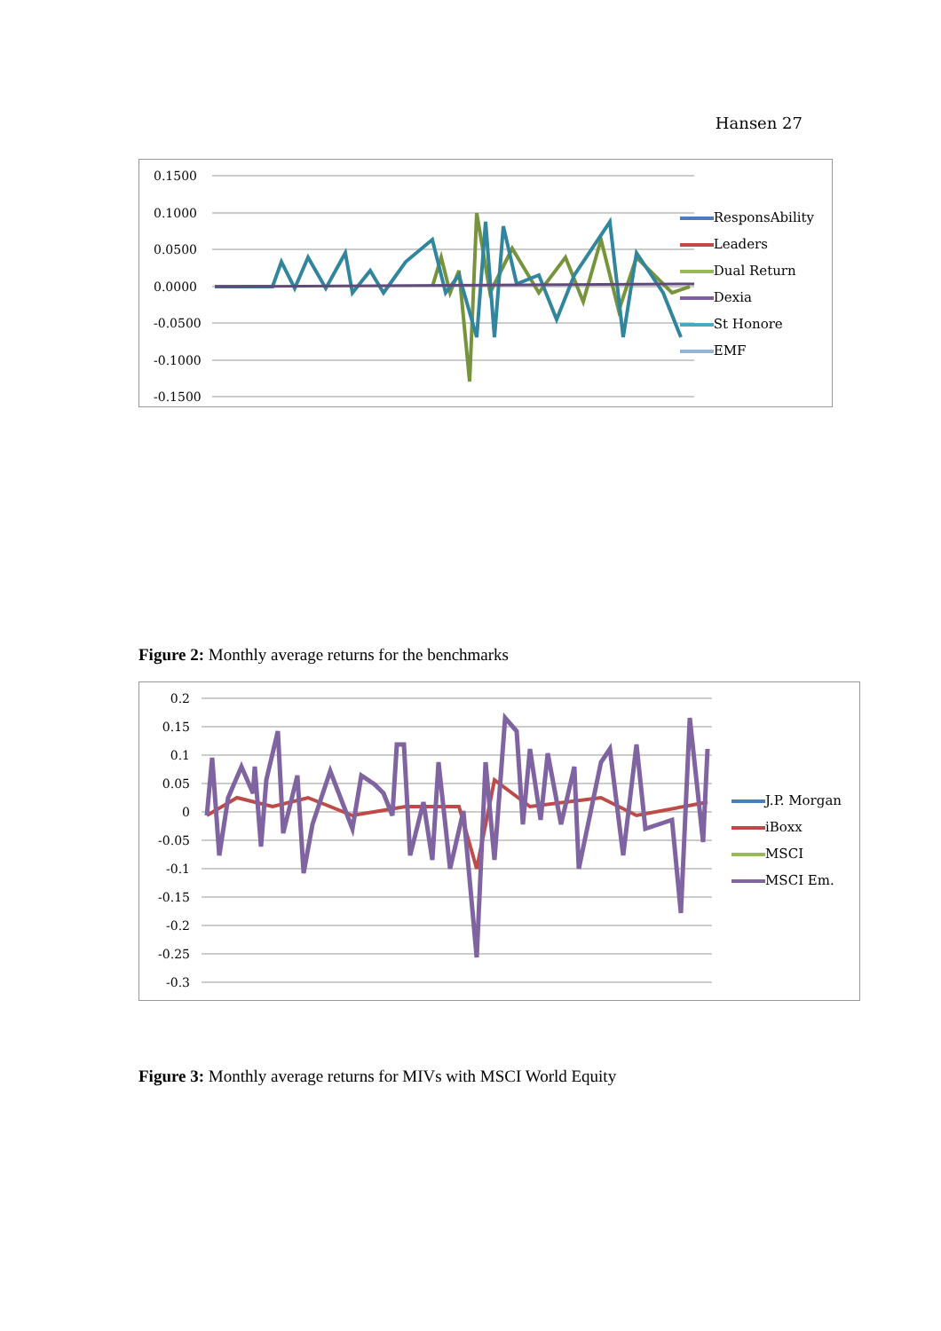Hansen 27
0.1500
0.1000
0.0500
0.0000
-0.0500
-0.1000
-0.1500
ResponsAbility
Leaders
Dual Return
Dexia
St Honore
EMF
Figure 2: Monthly average returns for the benchmarks
0.2
0.15
0.1
0.05
0
-0.05
-0.1
-0.15
-0.2
-0.25
-0.3
J.P. Morgan
iBoxx
MSCI
MSCI Em.
Figure 3: Monthly average returns for MIVs with MSCI World Equity